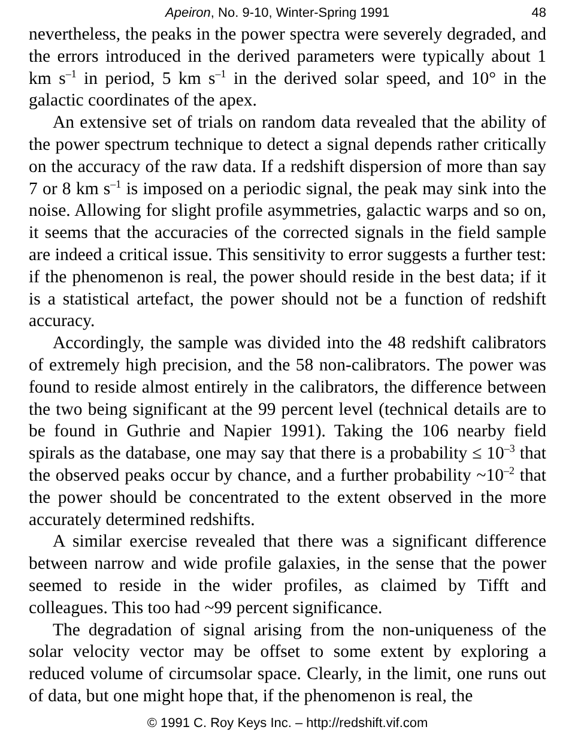Apeiron, No. 9-10, Winter-Spring 1991 48
nevertheless, the peaks in the power spectra were severely degraded, and the errors introduced in the derived parameters were typically about 1 km s<sup>–1</sup> in period, 5 km s<sup>–1</sup> in the derived solar speed, and 10° in the galactic coordinates of the apex.
An extensive set of trials on random data revealed that the ability of the power spectrum technique to detect a signal depends rather critically on the accuracy of the raw data. If a redshift dispersion of more than say 7 or 8 km s<sup>–1</sup> is imposed on a periodic signal, the peak may sink into the noise. Allowing for slight profile asymmetries, galactic warps and so on, it seems that the accuracies of the corrected signals in the field sample are indeed a critical issue. This sensitivity to error suggests a further test: if the phenomenon is real, the power should reside in the best data; if it is a statistical artefact, the power should not be a function of redshift accuracy.
Accordingly, the sample was divided into the 48 redshift calibrators of extremely high precision, and the 58 non-calibrators. The power was found to reside almost entirely in the calibrators, the difference between the two being significant at the 99 percent level (technical details are to be found in Guthrie and Napier 1991). Taking the 106 nearby field spirals as the database, one may say that there is a probability ≤ 10<sup>–3</sup> that the observed peaks occur by chance, and a further probability ~10<sup>–2</sup> that the power should be concentrated to the extent observed in the more accurately determined redshifts.
A similar exercise revealed that there was a significant difference between narrow and wide profile galaxies, in the sense that the power seemed to reside in the wider profiles, as claimed by Tifft and colleagues. This too had ~99 percent significance.
The degradation of signal arising from the non-uniqueness of the solar velocity vector may be offset to some extent by exploring a reduced volume of circumsolar space. Clearly, in the limit, one runs out of data, but one might hope that, if the phenomenon is real, the
© 1991 C. Roy Keys Inc. – http://redshift.vif.com